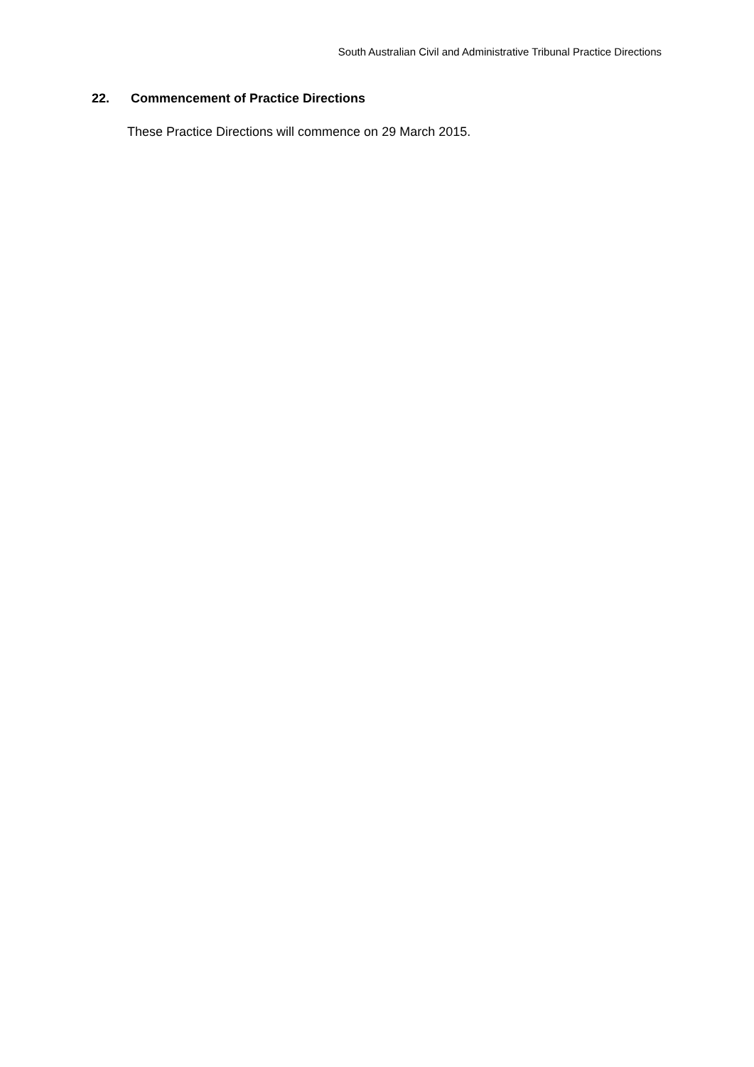South Australian Civil and Administrative Tribunal Practice Directions
22. Commencement of Practice Directions
These Practice Directions will commence on 29 March 2015.